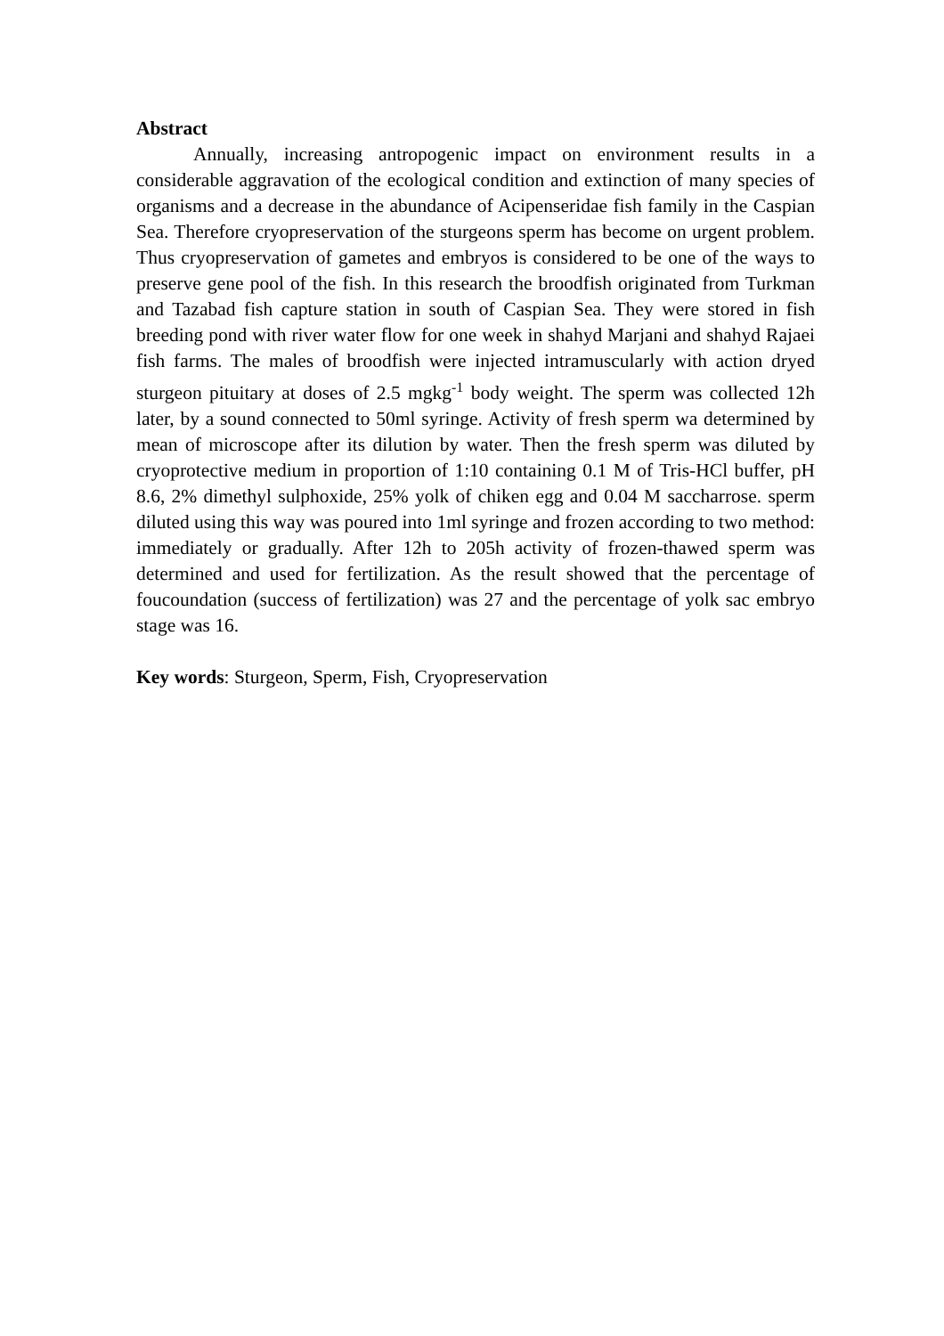Abstract
Annually, increasing antropogenic impact on environment results in a considerable aggravation of the ecological condition and extinction of many species of organisms and a decrease in the abundance of Acipenseridae fish family in the Caspian Sea. Therefore cryopreservation of the sturgeons sperm has become on urgent problem. Thus cryopreservation of gametes and embryos is considered to be one of the ways to preserve gene pool of the fish. In this research the broodfish originated from Turkman and Tazabad fish capture station in south of Caspian Sea. They were stored in fish breeding pond with river water flow for one week in shahyd Marjani and shahyd Rajaei fish farms. The males of broodfish were injected intramuscularly with action dryed sturgeon pituitary at doses of 2.5 mgkg<sup>-1</sup> body weight. The sperm was collected 12h later, by a sound connected to 50ml syringe. Activity of fresh sperm wa determined by mean of microscope after its dilution by water. Then the fresh sperm was diluted by cryoprotective medium in proportion of 1:10 containing 0.1 M of Tris-HCl buffer, pH 8.6, 2% dimethyl sulphoxide, 25% yolk of chiken egg and 0.04 M saccharrose. sperm diluted using this way was poured into 1ml syringe and frozen according to two method: immediately or gradually. After 12h to 205h activity of frozen-thawed sperm was determined and used for fertilization. As the result showed that the percentage of foucoundation (success of fertilization) was 27 and the percentage of yolk sac embryo stage was 16.
Key words: Sturgeon, Sperm, Fish, Cryopreservation